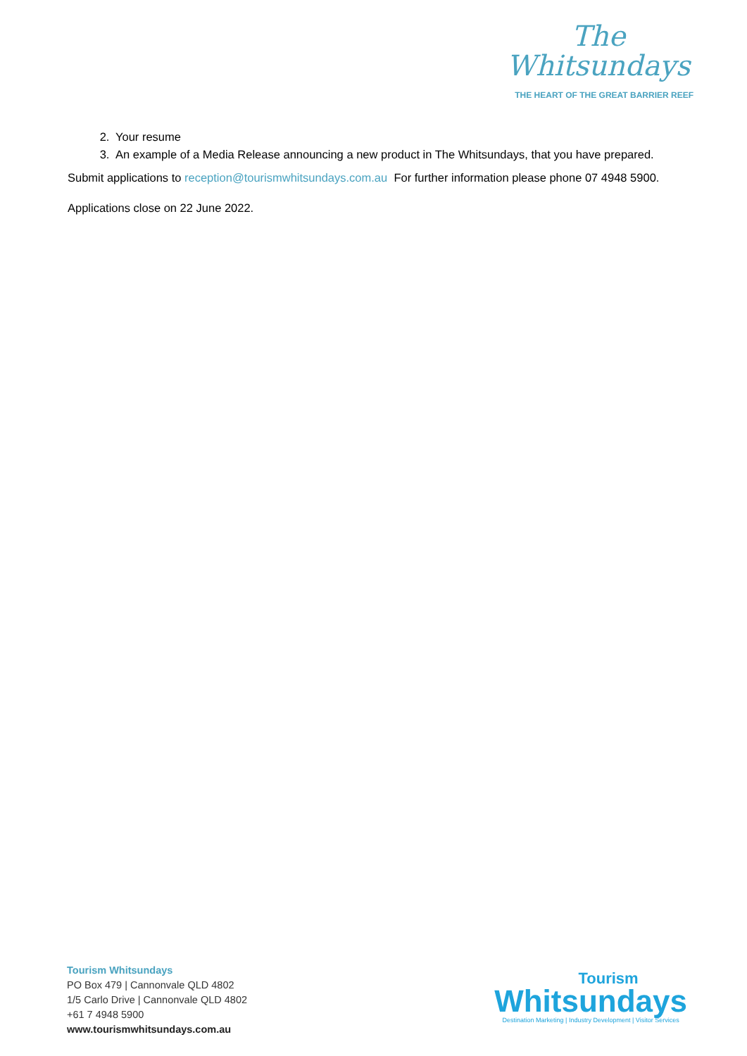The
Whitsundays
THE HEART OF THE GREAT BARRIER REEF
2. Your resume
3. An example of a Media Release announcing a new product in The Whitsundays, that you have prepared.
Submit applications to reception@tourismwhitsundays.com.au For further information please phone 07 4948 5900.
Applications close on 22 June 2022.
Tourism Whitsundays
PO Box 479 | Cannonvale QLD 4802
1/5 Carlo Drive | Cannonvale QLD 4802
+61 7 4948 5900
www.tourismwhitsundays.com.au
Tourism
Whitsundays
Destination Marketing | Industry Development | Visitor Services